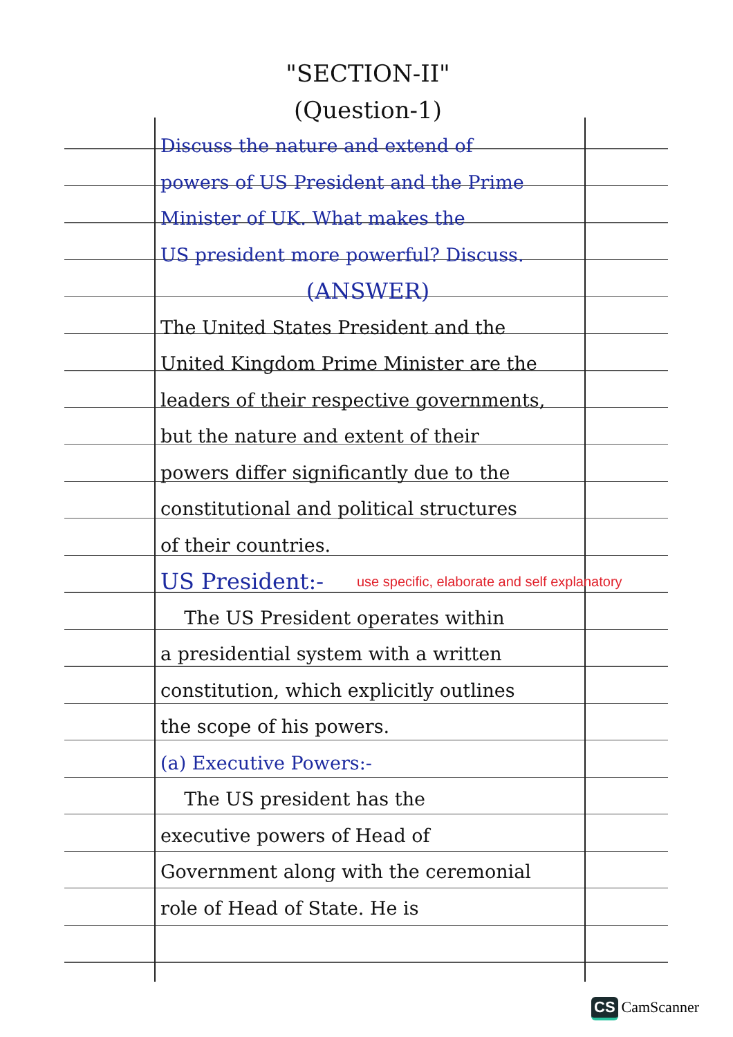"SECTION-II"
(Question-1)
Discuss the nature and extend of
powers of US President and the Prime
Minister of UK. What makes the
US president more powerful? Discuss.
(ANSWER)
The United States President and the
United Kingdom Prime Minister are the
leaders of their respective governments,
but the nature and extent of their
powers differ significantly due to the
constitutional and political structures
of their countries.
US President:-
The US President operates within
a presidential system with a written
constitution, which explicitly outlines
the scope of his powers.
(a) Executive Powers:-
The US president has the
executive powers of Head of
Government along with the ceremonial
role of Head of State. He is
use specific, elaborate and self explanatory
CS CamScanner